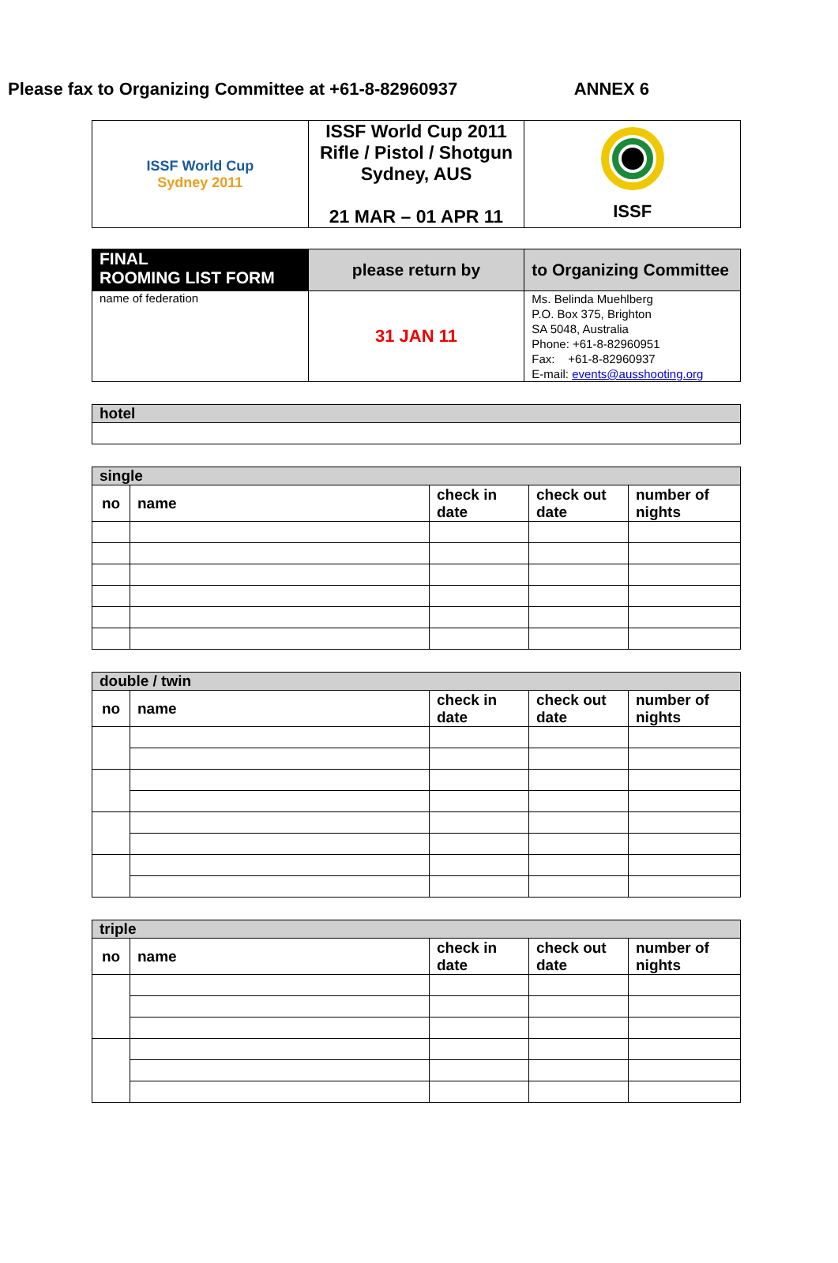Please fax to Organizing Committee at +61-8-82960937 ANNEX 6
| ISSF World Cup Sydney 2011 | ISSF World Cup 2011 Rifle / Pistol / Shotgun Sydney, AUS 21 MAR – 01 APR 11 | ISSF |
| FINAL ROOMING LIST FORM | please return by | to Organizing Committee |
| name of federation | 31 JAN 11 | Ms. Belinda Muehlberg P.O. Box 375, Brighton SA 5048, Australia Phone: +61-8-82960951 Fax: +61-8-82960937 E-mail: events@ausshooting.org |
| hotel |
| --- |
| single | | | | |
| --- | --- | --- | --- | --- |
| no | name | check in date | check out date | number of nights |
| double / twin | | | | |
| --- | --- | --- | --- | --- |
| no | name | check in date | check out date | number of nights |
| triple | | | | |
| --- | --- | --- | --- | --- |
| no | name | check in date | check out date | number of nights |